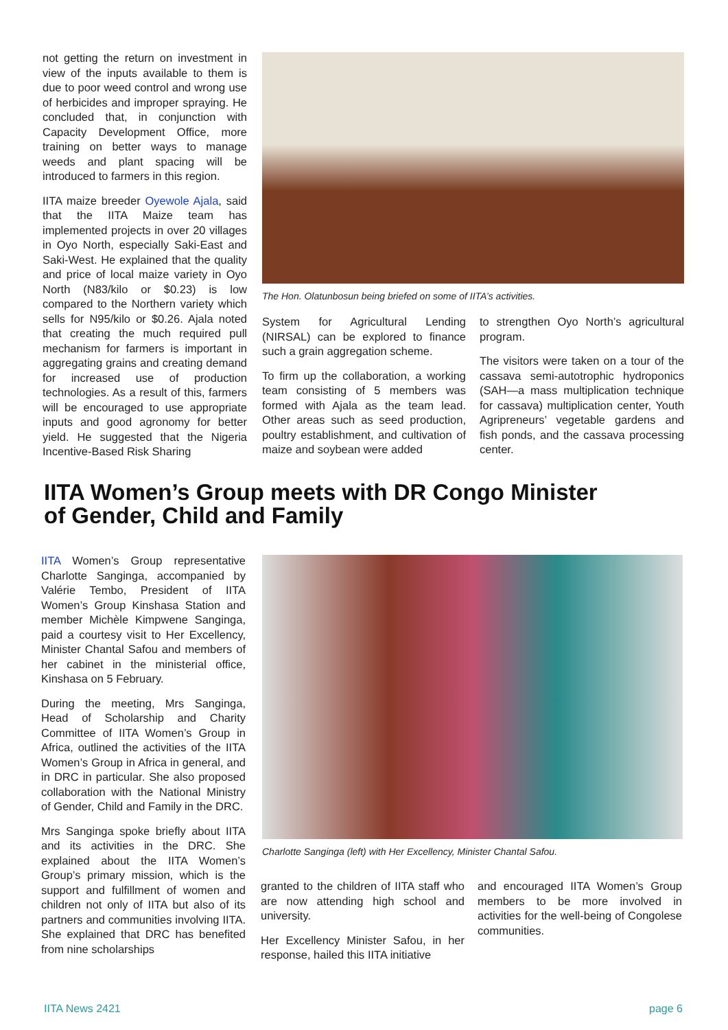not getting the return on investment in view of the inputs available to them is due to poor weed control and wrong use of herbicides and improper spraying. He concluded that, in conjunction with Capacity Development Office, more training on better ways to manage weeds and plant spacing will be introduced to farmers in this region.
IITA maize breeder Oyewole Ajala, said that the IITA Maize team has implemented projects in over 20 villages in Oyo North, especially Saki-East and Saki-West. He explained that the quality and price of local maize variety in Oyo North (N83/kilo or $0.23) is low compared to the Northern variety which sells for N95/kilo or $0.26. Ajala noted that creating the much required pull mechanism for farmers is important in aggregating grains and creating demand for increased use of production technologies. As a result of this, farmers will be encouraged to use appropriate inputs and good agronomy for better yield. He suggested that the Nigeria Incentive-Based Risk Sharing
The Hon. Olatunbosun being briefed on some of IITA’s activities.
System for Agricultural Lending (NIRSAL) can be explored to finance such a grain aggregation scheme.
To firm up the collaboration, a working team consisting of 5 members was formed with Ajala as the team lead. Other areas such as seed production, poultry establishment, and cultivation of maize and soybean were added
to strengthen Oyo North’s agricultural program.
The visitors were taken on a tour of the cassava semi-autotrophic hydroponics (SAH—a mass multiplication technique for cassava) multiplication center, Youth Agripreneurs’ vegetable gardens and fish ponds, and the cassava processing center.
IITA Women’s Group meets with DR Congo Minister
of Gender, Child and Family
IITA Women’s Group representative Charlotte Sanginga, accompanied by Valérie Tembo, President of IITA Women’s Group Kinshasa Station and member Michèle Kimpwene Sanginga, paid a courtesy visit to Her Excellency, Minister Chantal Safou and members of her cabinet in the ministerial office, Kinshasa on 5 February.
During the meeting, Mrs Sanginga, Head of Scholarship and Charity Committee of IITA Women’s Group in Africa, outlined the activities of the IITA Women’s Group in Africa in general, and in DRC in particular. She also proposed collaboration with the National Ministry of Gender, Child and Family in the DRC.
Mrs Sanginga spoke briefly about IITA and its activities in the DRC. She explained about the IITA Women’s Group’s primary mission, which is the support and fulfillment of women and children not only of IITA but also of its partners and communities involving IITA. She explained that DRC has benefited from nine scholarships
Charlotte Sanginga (left) with Her Excellency, Minister Chantal Safou.
granted to the children of IITA staff who are now attending high school and university.
Her Excellency Minister Safou, in her response, hailed this IITA initiative
and encouraged IITA Women’s Group members to be more involved in activities for the well-being of Congolese communities.
IITA News 2421 page 6